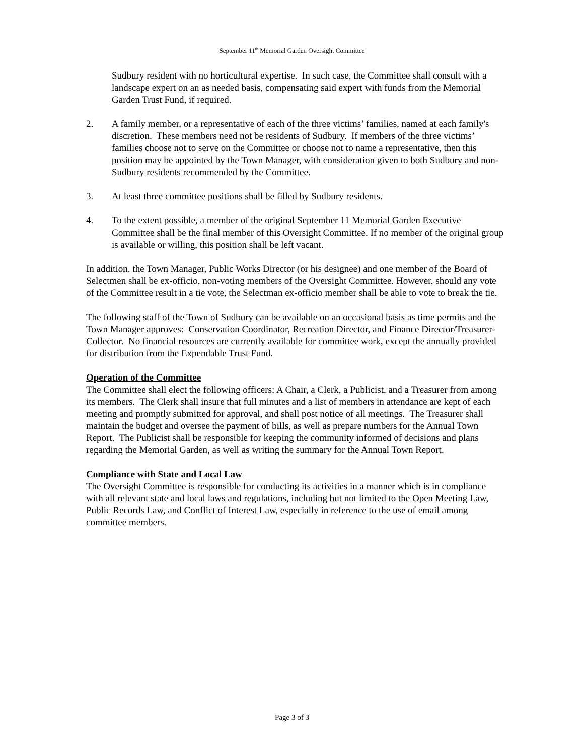September 11<sup>th</sup> Memorial Garden Oversight Committee
Sudbury resident with no horticultural expertise. In such case, the Committee shall consult with a landscape expert on an as needed basis, compensating said expert with funds from the Memorial Garden Trust Fund, if required.
2. A family member, or a representative of each of the three victims’ families, named at each family's discretion. These members need not be residents of Sudbury. If members of the three victims’ families choose not to serve on the Committee or choose not to name a representative, then this position may be appointed by the Town Manager, with consideration given to both Sudbury and non-Sudbury residents recommended by the Committee.
3. At least three committee positions shall be filled by Sudbury residents.
4. To the extent possible, a member of the original September 11 Memorial Garden Executive Committee shall be the final member of this Oversight Committee. If no member of the original group is available or willing, this position shall be left vacant.
In addition, the Town Manager, Public Works Director (or his designee) and one member of the Board of Selectmen shall be ex-officio, non-voting members of the Oversight Committee. However, should any vote of the Committee result in a tie vote, the Selectman ex-officio member shall be able to vote to break the tie.
The following staff of the Town of Sudbury can be available on an occasional basis as time permits and the Town Manager approves: Conservation Coordinator, Recreation Director, and Finance Director/Treasurer-Collector. No financial resources are currently available for committee work, except the annually provided for distribution from the Expendable Trust Fund.
Operation of the Committee
The Committee shall elect the following officers: A Chair, a Clerk, a Publicist, and a Treasurer from among its members. The Clerk shall insure that full minutes and a list of members in attendance are kept of each meeting and promptly submitted for approval, and shall post notice of all meetings. The Treasurer shall maintain the budget and oversee the payment of bills, as well as prepare numbers for the Annual Town Report. The Publicist shall be responsible for keeping the community informed of decisions and plans regarding the Memorial Garden, as well as writing the summary for the Annual Town Report.
Compliance with State and Local Law
The Oversight Committee is responsible for conducting its activities in a manner which is in compliance with all relevant state and local laws and regulations, including but not limited to the Open Meeting Law, Public Records Law, and Conflict of Interest Law, especially in reference to the use of email among committee members.
Page 3 of 3